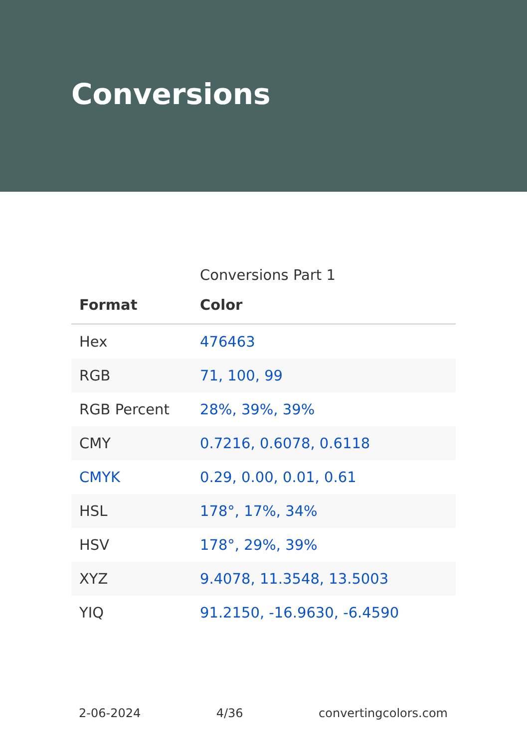Conversions
Conversions Part 1
| Format | Color |
| --- | --- |
| Hex | 476463 |
| RGB | 71, 100, 99 |
| RGB Percent | 28%, 39%, 39% |
| CMY | 0.7216, 0.6078, 0.6118 |
| CMYK | 0.29, 0.00, 0.01, 0.61 |
| HSL | 178°, 17%, 34% |
| HSV | 178°, 29%, 39% |
| XYZ | 9.4078, 11.3548, 13.5003 |
| YIQ | 91.2150, -16.9630, -6.4590 |
2-06-2024 4/36 convertingcolors.com